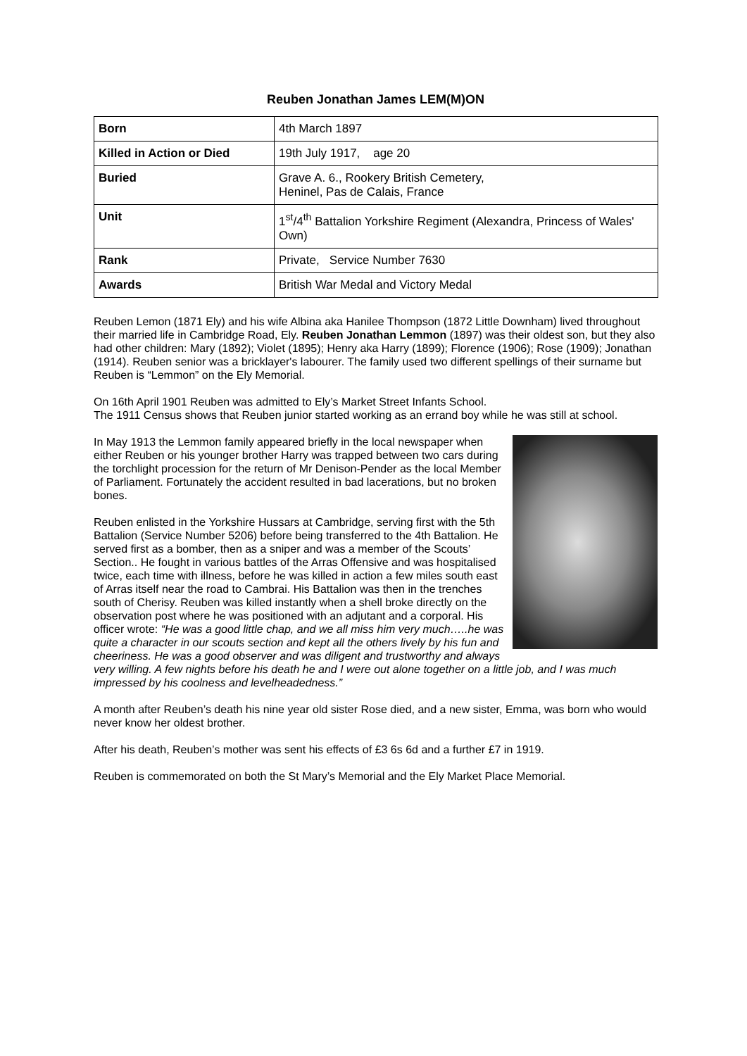Reuben Jonathan James LEM(M)ON
| Born | 4th March 1897 |
| Killed in Action or Died | 19th July 1917, age 20 |
| Buried | Grave A. 6., Rookery British Cemetery, Heninel, Pas de Calais, France |
| Unit | 1<sup>st</sup>/4<sup>th</sup> Battalion Yorkshire Regiment (Alexandra, Princess of Wales' Own) |
| Rank | Private, Service Number 7630 |
| Awards | British War Medal and Victory Medal |
Reuben Lemon (1871 Ely) and his wife Albina aka Hanilee Thompson (1872 Little Downham) lived throughout their married life in Cambridge Road, Ely. Reuben Jonathan Lemmon (1897) was their oldest son, but they also had other children: Mary (1892); Violet (1895); Henry aka Harry (1899); Florence (1906); Rose (1909); Jonathan (1914). Reuben senior was a bricklayer's labourer. The family used two different spellings of their surname but Reuben is “Lemmon” on the Ely Memorial.
On 16th April 1901 Reuben was admitted to Ely’s Market Street Infants School.
The 1911 Census shows that Reuben junior started working as an errand boy while he was still at school.
In May 1913 the Lemmon family appeared briefly in the local newspaper when either Reuben or his younger brother Harry was trapped between two cars during the torchlight procession for the return of Mr Denison-Pender as the local Member of Parliament. Fortunately the accident resulted in bad lacerations, but no broken bones.
Reuben enlisted in the Yorkshire Hussars at Cambridge, serving first with the 5th Battalion (Service Number 5206) before being transferred to the 4th Battalion. He served first as a bomber, then as a sniper and was a member of the Scouts’ Section.. He fought in various battles of the Arras Offensive and was hospitalised twice, each time with illness, before he was killed in action a few miles south east of Arras itself near the road to Cambrai. His Battalion was then in the trenches south of Cherisy. Reuben was killed instantly when a shell broke directly on the observation post where he was positioned with an adjutant and a corporal. His officer wrote: “He was a good little chap, and we all miss him very much…..he was quite a character in our scouts section and kept all the others lively by his fun and cheeriness. He was a good observer and was diligent and trustworthy and always very willing. A few nights before his death he and I were out alone together on a little job, and I was much impressed by his coolness and levelheadedness.”
A month after Reuben’s death his nine year old sister Rose died, and a new sister, Emma, was born who would never know her oldest brother.
After his death, Reuben’s mother was sent his effects of £3 6s 6d and a further £7 in 1919.
Reuben is commemorated on both the St Mary’s Memorial and the Ely Market Place Memorial.